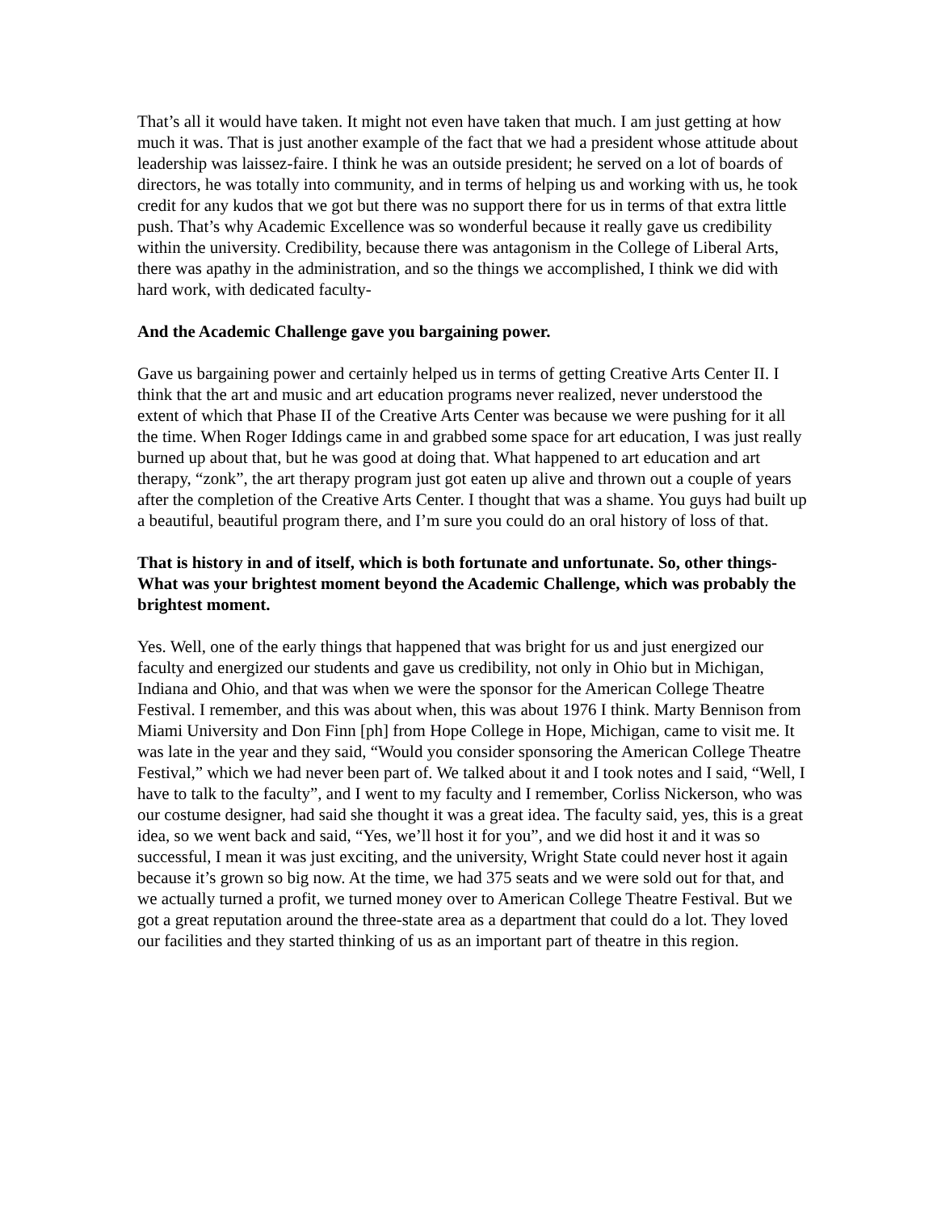That’s all it would have taken. It might not even have taken that much. I am just getting at how much it was. That is just another example of the fact that we had a president whose attitude about leadership was laissez-faire. I think he was an outside president; he served on a lot of boards of directors, he was totally into community, and in terms of helping us and working with us, he took credit for any kudos that we got but there was no support there for us in terms of that extra little push. That’s why Academic Excellence was so wonderful because it really gave us credibility within the university. Credibility, because there was antagonism in the College of Liberal Arts, there was apathy in the administration, and so the things we accomplished, I think we did with hard work, with dedicated faculty-
And the Academic Challenge gave you bargaining power.
Gave us bargaining power and certainly helped us in terms of getting Creative Arts Center II. I think that the art and music and art education programs never realized, never understood the extent of which that Phase II of the Creative Arts Center was because we were pushing for it all the time. When Roger Iddings came in and grabbed some space for art education, I was just really burned up about that, but he was good at doing that. What happened to art education and art therapy, “zonk”, the art therapy program just got eaten up alive and thrown out a couple of years after the completion of the Creative Arts Center. I thought that was a shame. You guys had built up a beautiful, beautiful program there, and I’m sure you could do an oral history of loss of that.
That is history in and of itself, which is both fortunate and unfortunate. So, other things- What was your brightest moment beyond the Academic Challenge, which was probably the brightest moment.
Yes. Well, one of the early things that happened that was bright for us and just energized our faculty and energized our students and gave us credibility, not only in Ohio but in Michigan, Indiana and Ohio, and that was when we were the sponsor for the American College Theatre Festival. I remember, and this was about when, this was about 1976 I think. Marty Bennison from Miami University and Don Finn [ph] from Hope College in Hope, Michigan, came to visit me. It was late in the year and they said, “Would you consider sponsoring the American College Theatre Festival,” which we had never been part of. We talked about it and I took notes and I said, “Well, I have to talk to the faculty”, and I went to my faculty and I remember, Corliss Nickerson, who was our costume designer, had said she thought it was a great idea. The faculty said, yes, this is a great idea, so we went back and said, “Yes, we’ll host it for you”, and we did host it and it was so successful, I mean it was just exciting, and the university, Wright State could never host it again because it’s grown so big now. At the time, we had 375 seats and we were sold out for that, and we actually turned a profit, we turned money over to American College Theatre Festival. But we got a great reputation around the three-state area as a department that could do a lot. They loved our facilities and they started thinking of us as an important part of theatre in this region.